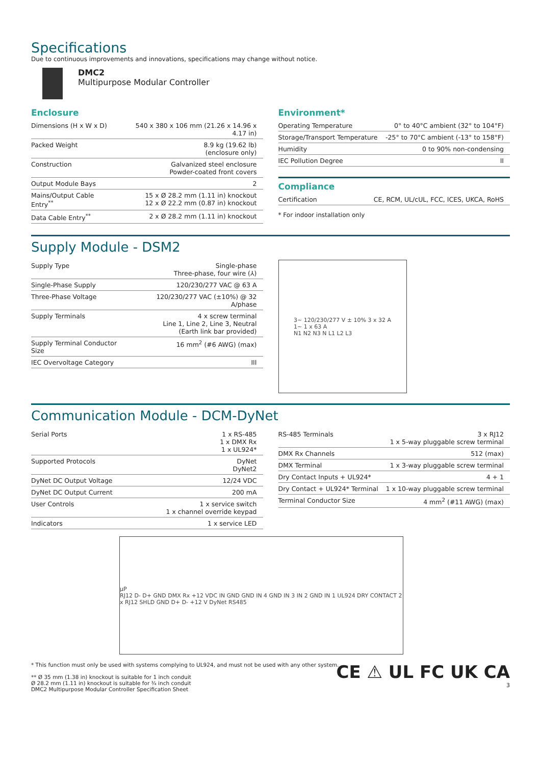Specifications
Due to continuous improvements and innovations, specifications may change without notice.
DMC2
Multipurpose Modular Controller
Enclosure
| Dimensions (H x W x D) | 540 x 380 x 106 mm (21.26 x 14.96 x 4.17 in) |
| Packed Weight | 8.9 kg (19.62 lb) (enclosure only) |
| Construction | Galvanized steel enclosure Powder-coated front covers |
| Output Module Bays | 2 |
| Mains/Output Cable Entry<sup>**</sup> | 15 x Ø 28.2 mm (1.11 in) knockout 12 x Ø 22.2 mm (0.87 in) knockout |
| Data Cable Entry<sup>**</sup> | 2 x Ø 28.2 mm (1.11 in) knockout |
Environment*
| Operating Temperature | 0° to 40°C ambient (32° to 104°F) |
| Storage/Transport Temperature | -25° to 70°C ambient (-13° to 158°F) |
| Humidity | 0 to 90% non-condensing |
| IEC Pollution Degree | II |
Compliance
| Certification | CE, RCM, UL/cUL, FCC, ICES, UKCA, RoHS |
* For indoor installation only
Supply Module - DSM2
| Supply Type | Single-phase Three-phase, four wire (⅄) |
| Single-Phase Supply | 120/230/277 VAC @ 63 A |
| Three-Phase Voltage | 120/230/277 VAC (±10%) @ 32 A/phase |
| Supply Terminals | 4 x screw terminal Line 1, Line 2, Line 3, Neutral (Earth link bar provided) |
| Supply Terminal Conductor Size | 16 mm<sup>2</sup> (#6 AWG) (max) |
| IEC Overvoltage Category | III |
3~ 120/230/277 V ± 10% 3 x 32 A
1~ 1 x 63 A
N1 N2 N3 N L1 L2 L3
Communication Module - DCM-DyNet
| Serial Ports | 1 x RS-485 1 x DMX Rx 1 x UL924* |
| Supported Protocols | DyNet DyNet2 |
| DyNet DC Output Voltage | 12/24 VDC |
| DyNet DC Output Current | 200 mA |
| User Controls | 1 x service switch 1 x channel override keypad |
| Indicators | 1 x service LED |
| RS-485 Terminals | 3 x RJ12 1 x 5-way pluggable screw terminal |
| DMX Rx Channels | 512 (max) |
| DMX Terminal | 1 x 3-way pluggable screw terminal |
| Dry Contact Inputs + UL924* | 4 + 1 |
| Dry Contact + UL924* Terminal | 1 x 10-way pluggable screw terminal |
| Terminal Conductor Size | 4 mm<sup>2</sup> (#11 AWG) (max) |
µP
RJ12 D- D+ GND DMX Rx +12 VDC IN GND GND IN 4 GND IN 3 IN 2 GND IN 1 UL924 DRY CONTACT 2 x RJ12 SHLD GND D+ D- +12 V DyNet RS485
* This function must only be used with systems complying to UL924, and must not be used with any other system.
** Ø 35 mm (1.38 in) knockout is suitable for 1 inch conduit
Ø 28.2 mm (1.11 in) knockout is suitable for ¾ inch conduit
DMC2 Multipurpose Modular Controller Specification Sheet
CE ⚠ UL FC UK CA
3